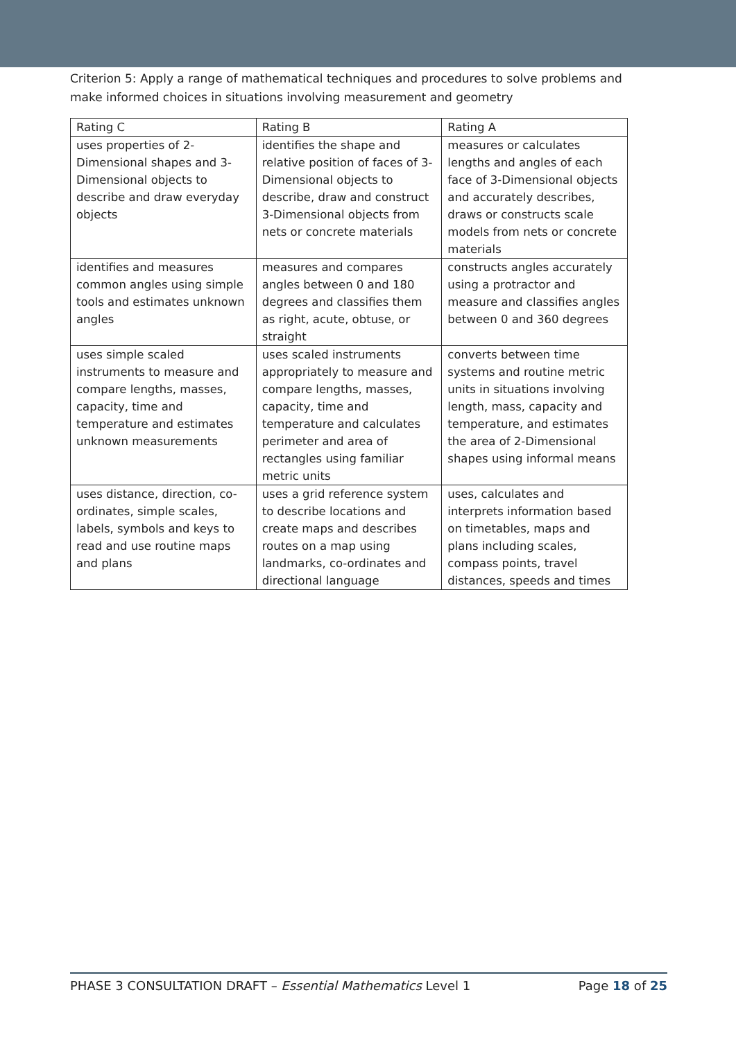Criterion 5: Apply a range of mathematical techniques and procedures to solve problems and make informed choices in situations involving measurement and geometry
| Rating C | Rating B | Rating A |
| --- | --- | --- |
| uses properties of 2-Dimensional shapes and 3-Dimensional objects to describe and draw everyday objects | identifies the shape and relative position of faces of 3-Dimensional objects to describe, draw and construct 3-Dimensional objects from nets or concrete materials | measures or calculates lengths and angles of each face of 3-Dimensional objects and accurately describes, draws or constructs scale models from nets or concrete materials |
| identifies and measures common angles using simple tools and estimates unknown angles | measures and compares angles between 0 and 180 degrees and classifies them as right, acute, obtuse, or straight | constructs angles accurately using a protractor and measure and classifies angles between 0 and 360 degrees |
| uses simple scaled instruments to measure and compare lengths, masses, capacity, time and temperature and estimates unknown measurements | uses scaled instruments appropriately to measure and compare lengths, masses, capacity, time and temperature and calculates perimeter and area of rectangles using familiar metric units | converts between time systems and routine metric units in situations involving length, mass, capacity and temperature, and estimates the area of 2-Dimensional shapes using informal means |
| uses distance, direction, co-ordinates, simple scales, labels, symbols and keys to read and use routine maps and plans | uses a grid reference system to describe locations and create maps and describes routes on a map using landmarks, co-ordinates and directional language | uses, calculates and interprets information based on timetables, maps and plans including scales, compass points, travel distances, speeds and times |
PHASE 3 CONSULTATION DRAFT – Essential Mathematics Level 1 Page 18 of 25